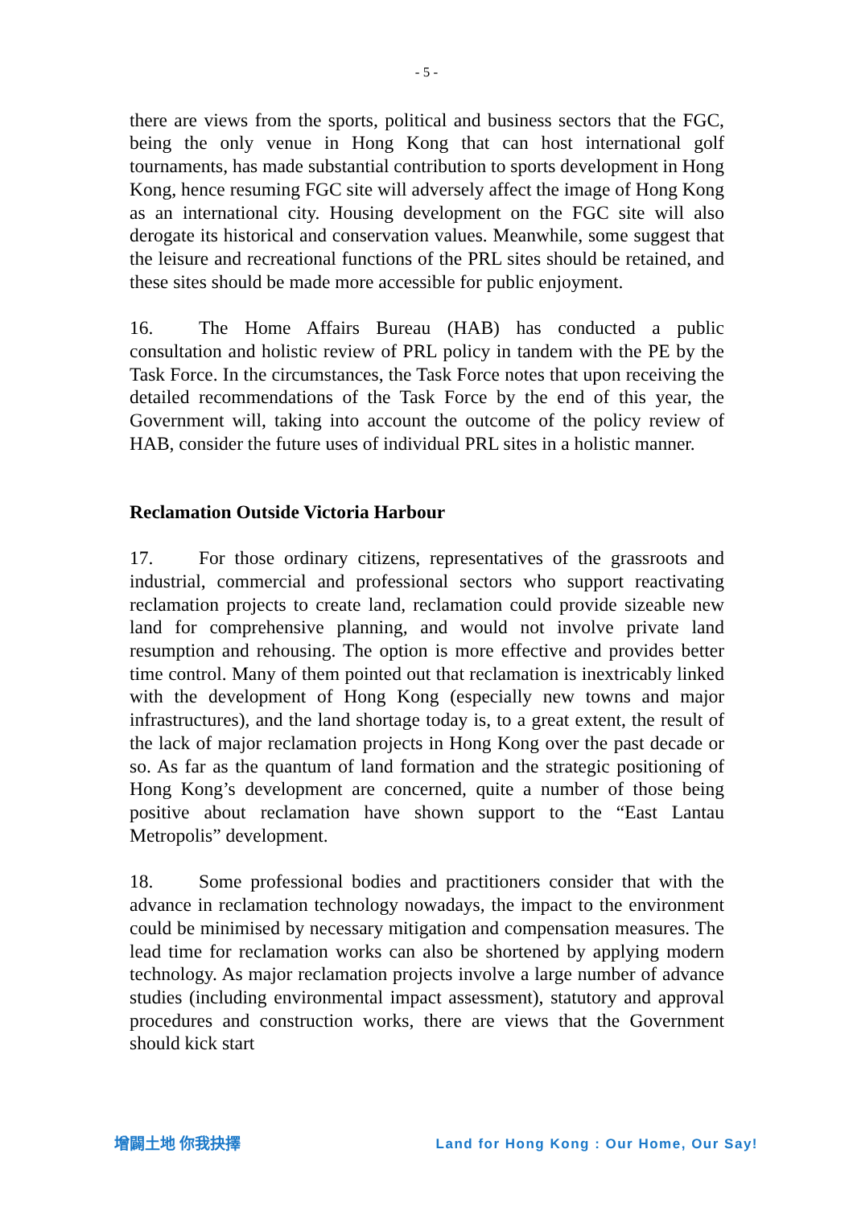- 5 -
there are views from the sports, political and business sectors that the FGC, being the only venue in Hong Kong that can host international golf tournaments, has made substantial contribution to sports development in Hong Kong, hence resuming FGC site will adversely affect the image of Hong Kong as an international city. Housing development on the FGC site will also derogate its historical and conservation values. Meanwhile, some suggest that the leisure and recreational functions of the PRL sites should be retained, and these sites should be made more accessible for public enjoyment.
16. The Home Affairs Bureau (HAB) has conducted a public consultation and holistic review of PRL policy in tandem with the PE by the Task Force. In the circumstances, the Task Force notes that upon receiving the detailed recommendations of the Task Force by the end of this year, the Government will, taking into account the outcome of the policy review of HAB, consider the future uses of individual PRL sites in a holistic manner.
Reclamation Outside Victoria Harbour
17. For those ordinary citizens, representatives of the grassroots and industrial, commercial and professional sectors who support reactivating reclamation projects to create land, reclamation could provide sizeable new land for comprehensive planning, and would not involve private land resumption and rehousing. The option is more effective and provides better time control. Many of them pointed out that reclamation is inextricably linked with the development of Hong Kong (especially new towns and major infrastructures), and the land shortage today is, to a great extent, the result of the lack of major reclamation projects in Hong Kong over the past decade or so. As far as the quantum of land formation and the strategic positioning of Hong Kong’s development are concerned, quite a number of those being positive about reclamation have shown support to the “East Lantau Metropolis” development.
18. Some professional bodies and practitioners consider that with the advance in reclamation technology nowadays, the impact to the environment could be minimised by necessary mitigation and compensation measures. The lead time for reclamation works can also be shortened by applying modern technology. As major reclamation projects involve a large number of advance studies (including environmental impact assessment), statutory and approval procedures and construction works, there are views that the Government should kick start
增闢土地 你我抉擇 Land for Hong Kong : Our Home, Our Say!